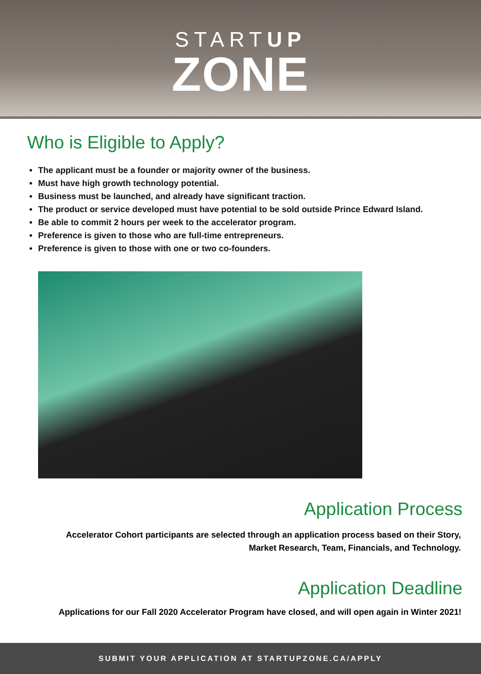STARTUP
ZONE
Who is Eligible to Apply?
The applicant must be a founder or majority owner of the business.
Must have high growth technology potential.
Business must be launched, and already have significant traction.
The product or service developed must have potential to be sold outside Prince Edward Island.
Be able to commit 2 hours per week to the accelerator program.
Preference is given to those who are full-time entrepreneurs.
Preference is given to those with one or two co-founders.
Application Process
Accelerator Cohort participants are selected through an application process based on their Story,
Market Research, Team, Financials, and Technology.
Application Deadline
Applications for our Fall 2020 Accelerator Program have closed, and will open again in Winter 2021!
SUBMIT YOUR APPLICATION AT STARTUPZONE.CA/APPLY